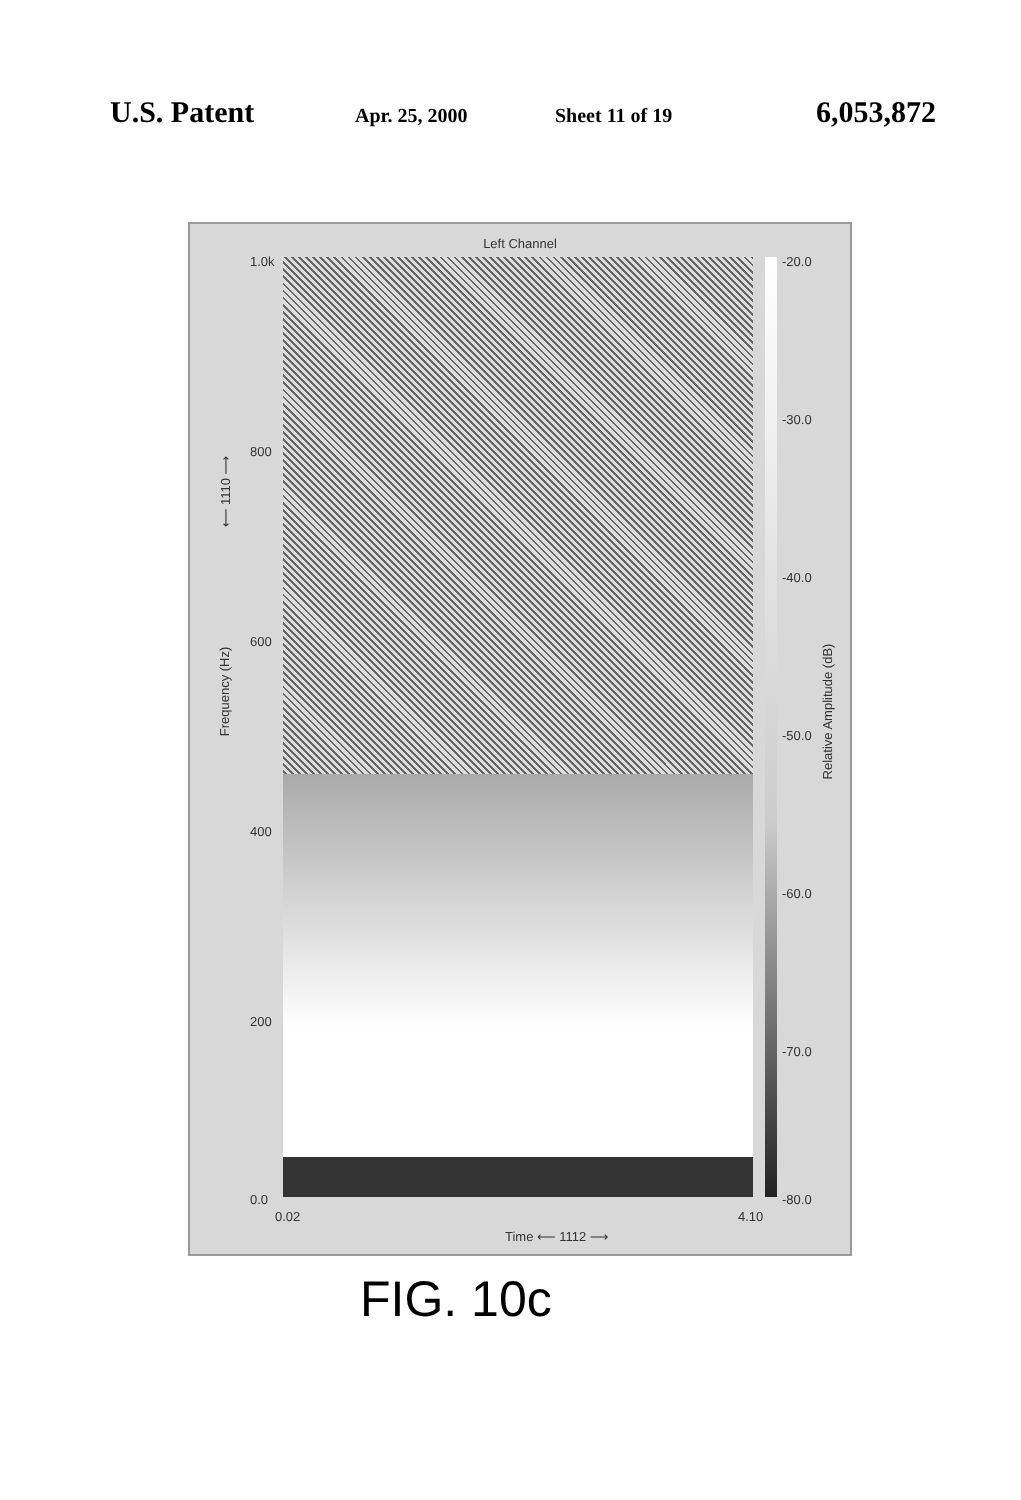U.S. Patent Apr. 25, 2000 Sheet 11 of 19 6,053,872
Left Channel
1.0k
800
600
400
200
0.0
-20.0
-30.0
-40.0
-50.0
-60.0
-70.0
-80.0
0.02 4.10
Time ⟵ 1112 ⟶
Frequency (Hz)
⟵ 1110 ⟶
Relative Amplitude (dB)
FIG. 10c